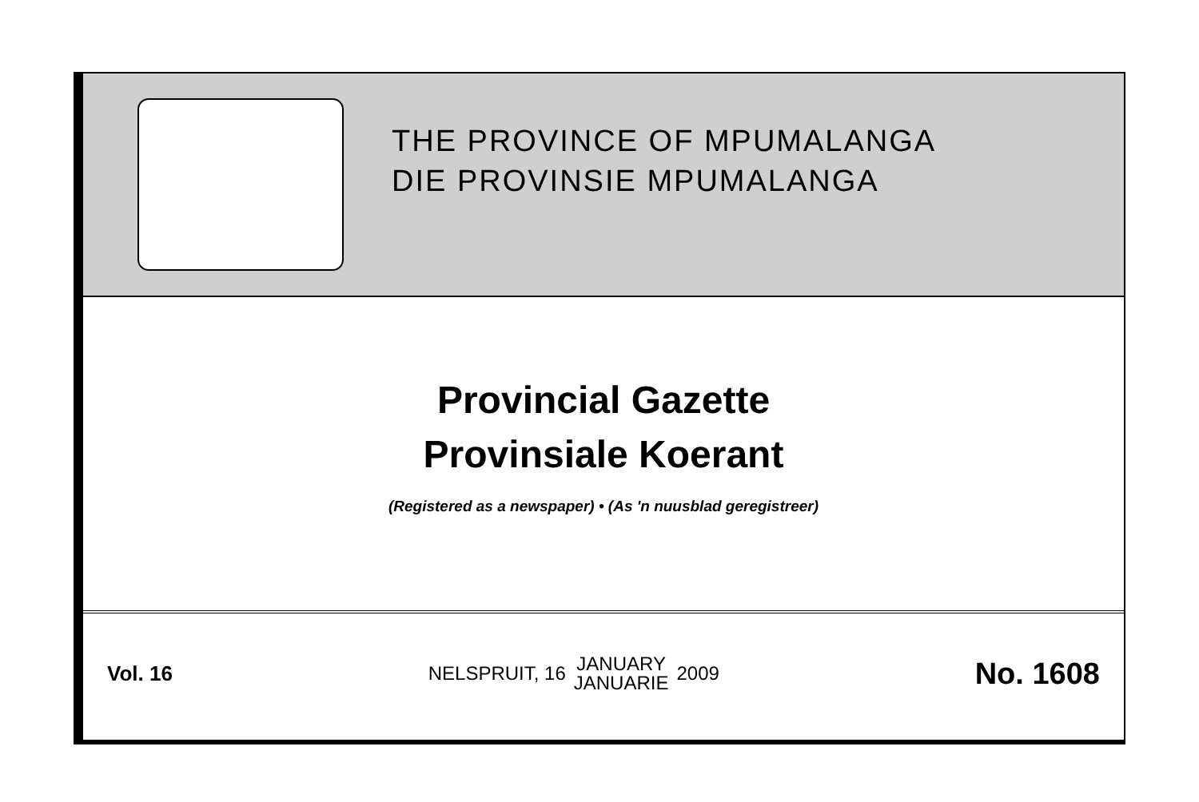THE PROVINCE OF MPUMALANGA
DIE PROVINSIE MPUMALANGA
Provincial Gazette
Provinsiale Koerant
(Registered as a newspaper) • (As 'n nuusblad geregistreer)
Vol. 16 NELSPRUIT, 16 JANUARY
JANUARIE 2009 No. 1608